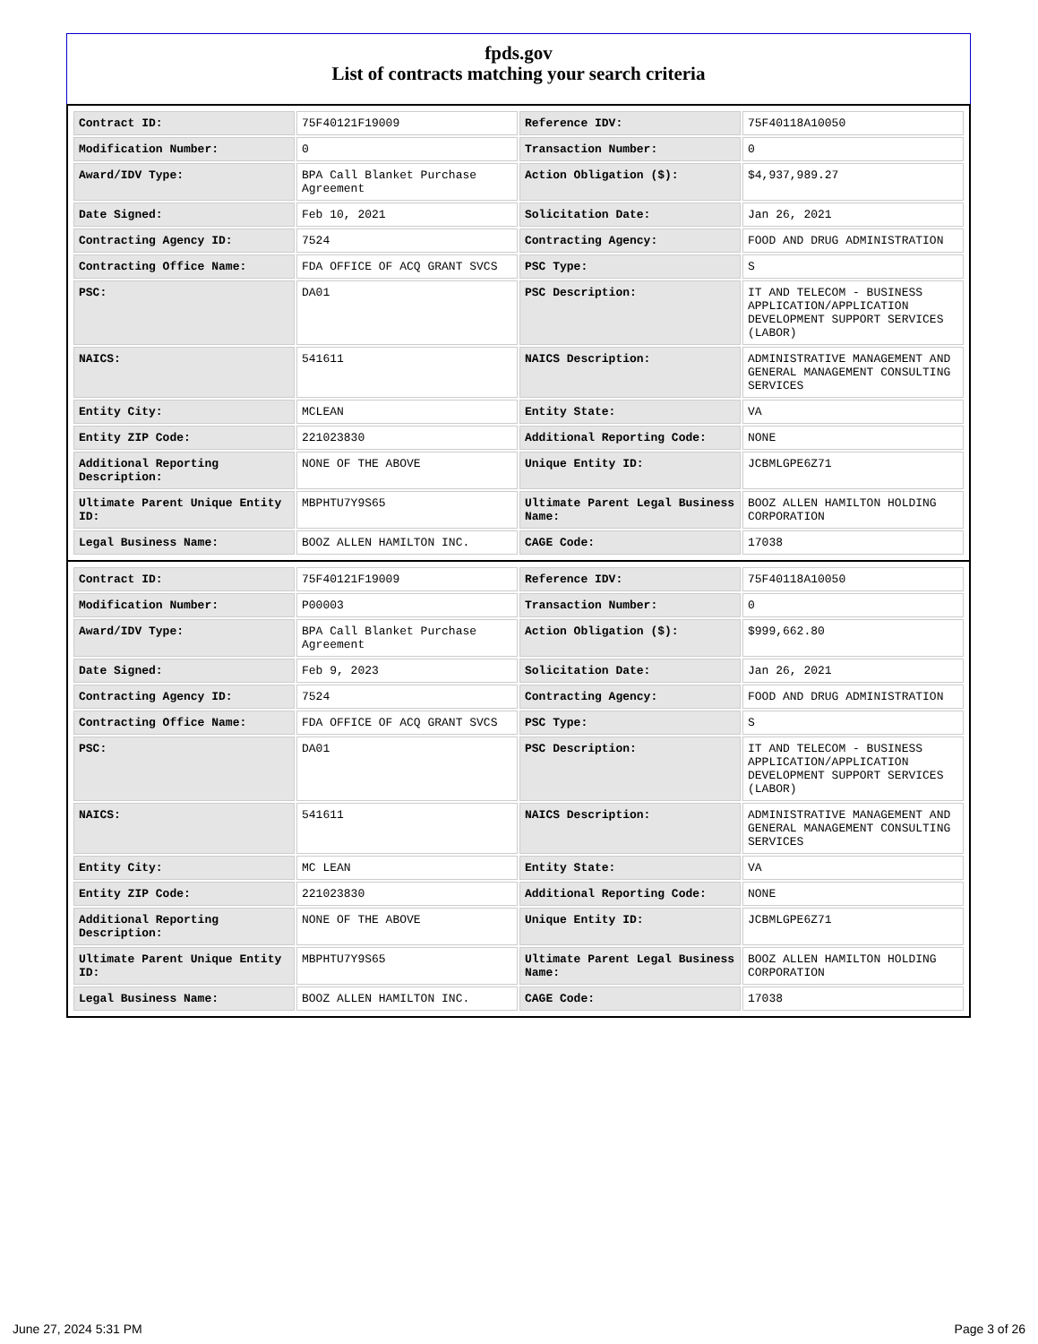fpds.gov
List of contracts matching your search criteria
| Contract ID: | 75F40121F19009 | Reference IDV: | 75F40118A10050 |
| Modification Number: | 0 | Transaction Number: | 0 |
| Award/IDV Type: | BPA Call Blanket Purchase Agreement | Action Obligation ($): | $4,937,989.27 |
| Date Signed: | Feb 10, 2021 | Solicitation Date: | Jan 26, 2021 |
| Contracting Agency ID: | 7524 | Contracting Agency: | FOOD AND DRUG ADMINISTRATION |
| Contracting Office Name: | FDA OFFICE OF ACQ GRANT SVCS | PSC Type: | S |
| PSC: | DA01 | PSC Description: | IT AND TELECOM - BUSINESS APPLICATION/APPLICATION DEVELOPMENT SUPPORT SERVICES (LABOR) |
| NAICS: | 541611 | NAICS Description: | ADMINISTRATIVE MANAGEMENT AND GENERAL MANAGEMENT CONSULTING SERVICES |
| Entity City: | MCLEAN | Entity State: | VA |
| Entity ZIP Code: | 221023830 | Additional Reporting Code: | NONE |
| Additional Reporting Description: | NONE OF THE ABOVE | Unique Entity ID: | JCBMLGPE6Z71 |
| Ultimate Parent Unique Entity ID: | MBPHTU7Y9S65 | Ultimate Parent Legal Business Name: | BOOZ ALLEN HAMILTON HOLDING CORPORATION |
| Legal Business Name: | BOOZ ALLEN HAMILTON INC. | CAGE Code: | 17038 |
| Contract ID: | 75F40121F19009 | Reference IDV: | 75F40118A10050 |
| Modification Number: | P00003 | Transaction Number: | 0 |
| Award/IDV Type: | BPA Call Blanket Purchase Agreement | Action Obligation ($): | $999,662.80 |
| Date Signed: | Feb 9, 2023 | Solicitation Date: | Jan 26, 2021 |
| Contracting Agency ID: | 7524 | Contracting Agency: | FOOD AND DRUG ADMINISTRATION |
| Contracting Office Name: | FDA OFFICE OF ACQ GRANT SVCS | PSC Type: | S |
| PSC: | DA01 | PSC Description: | IT AND TELECOM - BUSINESS APPLICATION/APPLICATION DEVELOPMENT SUPPORT SERVICES (LABOR) |
| NAICS: | 541611 | NAICS Description: | ADMINISTRATIVE MANAGEMENT AND GENERAL MANAGEMENT CONSULTING SERVICES |
| Entity City: | MC LEAN | Entity State: | VA |
| Entity ZIP Code: | 221023830 | Additional Reporting Code: | NONE |
| Additional Reporting Description: | NONE OF THE ABOVE | Unique Entity ID: | JCBMLGPE6Z71 |
| Ultimate Parent Unique Entity ID: | MBPHTU7Y9S65 | Ultimate Parent Legal Business Name: | BOOZ ALLEN HAMILTON HOLDING CORPORATION |
| Legal Business Name: | BOOZ ALLEN HAMILTON INC. | CAGE Code: | 17038 |
June 27, 2024 5:31 PM Page 3 of 26